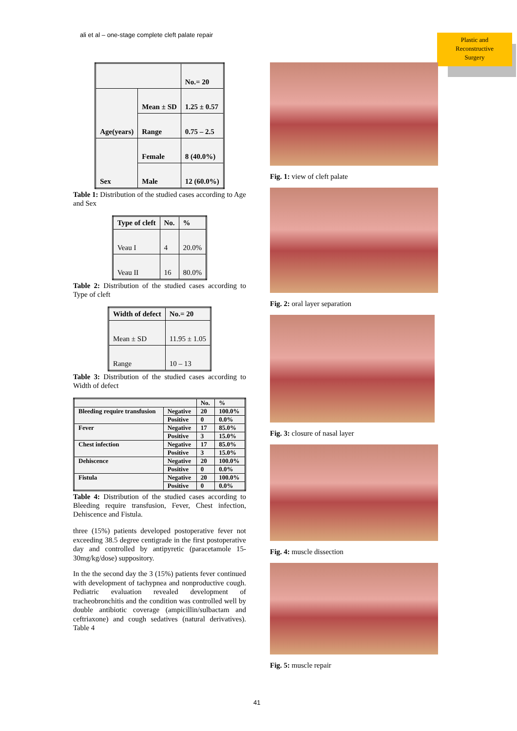ali et al – one-stage complete cleft palate repair
Plastic and
Reconstructive
Surgery
| | | No.= 20 |
| Age(years) | Mean ± SD | 1.25 ± 0.57 |
| | Range | 0.75 – 2.5 |
| Sex | Female | 8 (40.0%) |
| | Male | 12 (60.0%) |
Table 1: Distribution of the studied cases according to Age and Sex
| Type of cleft | No. | % |
| --- | --- | --- |
| Veau I | 4 | 20.0% |
| Veau II | 16 | 80.0% |
Table 2: Distribution of the studied cases according to Type of cleft
| Width of defect | No.= 20 |
| --- | --- |
| Mean ± SD | 11.95 ± 1.05 |
| Range | 10 – 13 |
Table 3: Distribution of the studied cases according to Width of defect
| | | No. | % |
| Bleeding require transfusion | Negative | 20 | 100.0% |
| | Positive | 0 | 0.0% |
| Fever | Negative | 17 | 85.0% |
| | Positive | 3 | 15.0% |
| Chest infection | Negative | 17 | 85.0% |
| | Positive | 3 | 15.0% |
| Dehiscence | Negative | 20 | 100.0% |
| | Positive | 0 | 0.0% |
| Fistula | Negative | 20 | 100.0% |
| | Positive | 0 | 0.0% |
Table 4: Distribution of the studied cases according to Bleeding require transfusion, Fever, Chest infection, Dehiscence and Fistula.
three (15%) patients developed postoperative fever not exceeding 38.5 degree centigrade in the first postoperative day and controlled by antipyretic (paracetamole 15-30mg/kg/dose) suppository.
In the the second day the 3 (15%) patients fever continued with development of tachypnea and nonproductive cough. Pediatric evaluation revealed development of tracheobronchitis and the condition was controlled well by double antibiotic coverage (ampicillin/sulbactam and ceftriaxone) and cough sedatives (natural derivatives). Table 4
Fig. 1: view of cleft palate
Fig. 2: oral layer separation
Fig. 3: closure of nasal layer
Fig. 4: muscle dissection
Fig. 5: muscle repair
41